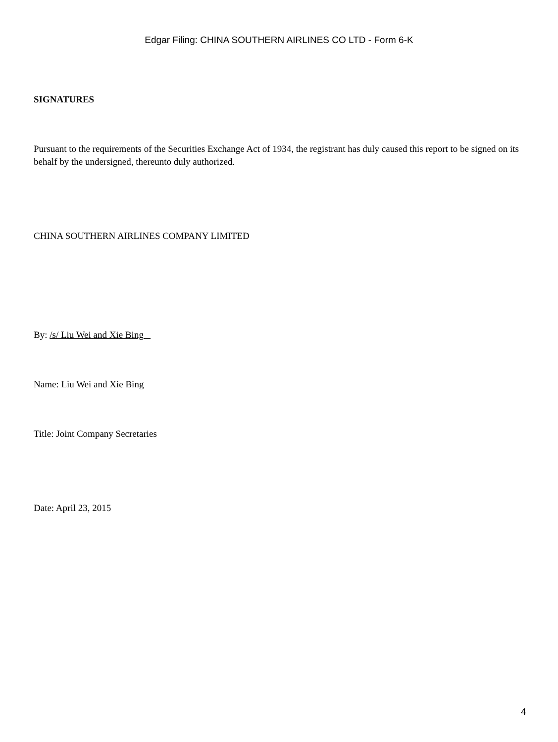Edgar Filing: CHINA SOUTHERN AIRLINES CO LTD - Form 6-K
SIGNATURES
Pursuant to the requirements of the Securities Exchange Act of 1934, the registrant has duly caused this report to be signed on its behalf by the undersigned, thereunto duly authorized.
CHINA SOUTHERN AIRLINES COMPANY LIMITED
By: /s/ Liu Wei and Xie Bing
Name: Liu Wei and Xie Bing
Title: Joint Company Secretaries
Date: April 23, 2015
4